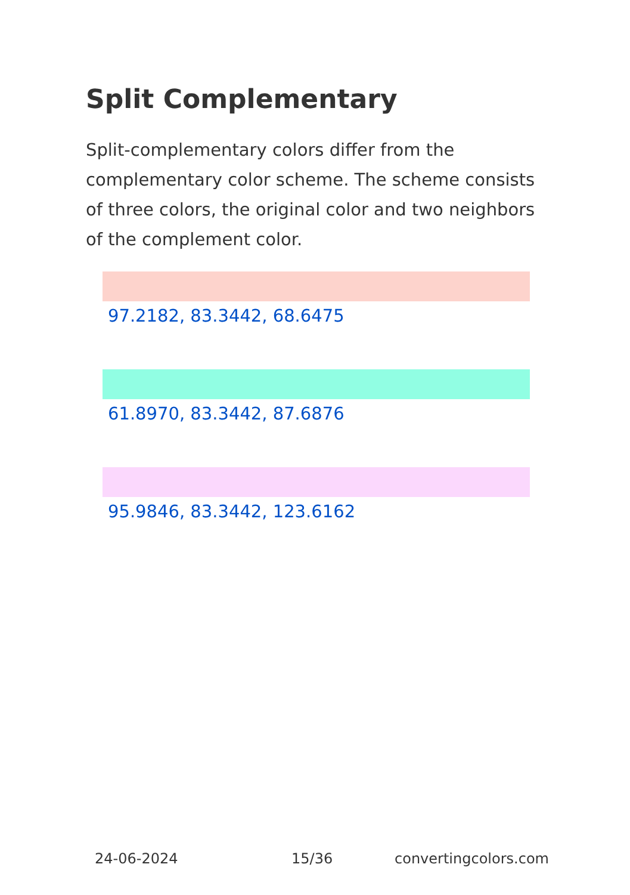Split Complementary
Split-complementary colors differ from the complementary color scheme. The scheme consists of three colors, the original color and two neighbors of the complement color.
97.2182, 83.3442, 68.6475
61.8970, 83.3442, 87.6876
95.9846, 83.3442, 123.6162
24-06-2024 15/36 convertingcolors.com